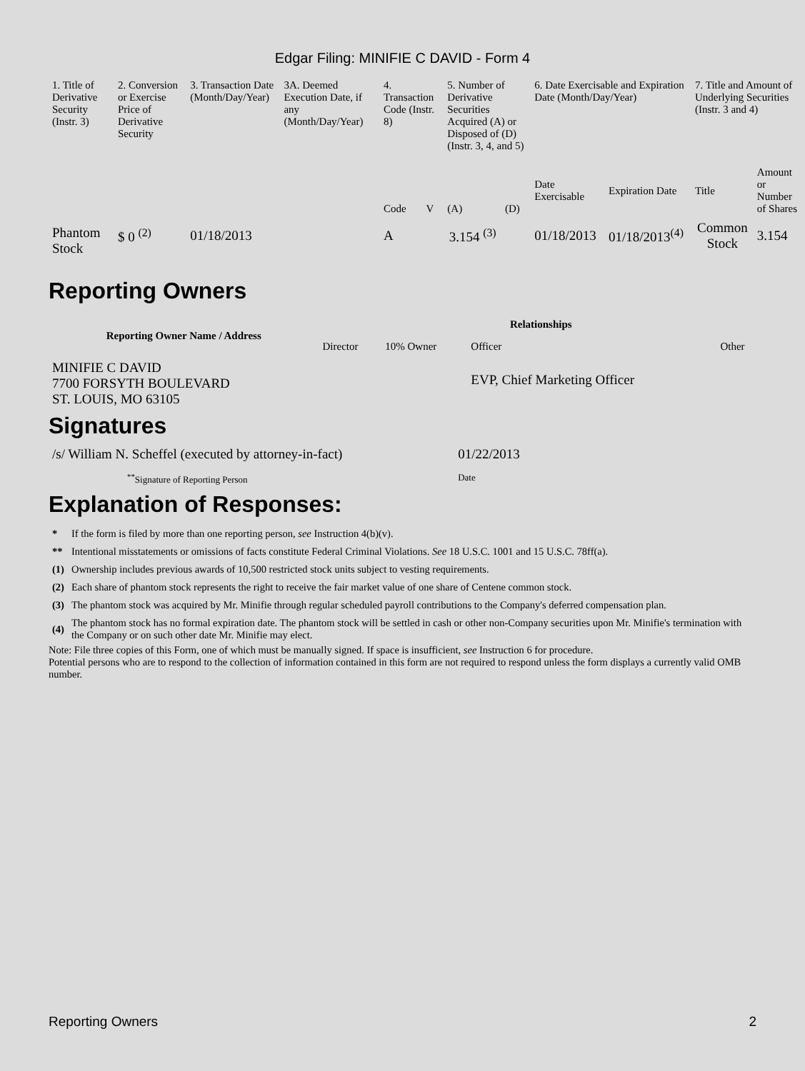Edgar Filing: MINIFIE C DAVID - Form 4
| 1. Title of Derivative Security (Instr. 3) | 2. Conversion or Exercise Price of Derivative Security | 3. Transaction Date (Month/Day/Year) | 3A. Deemed Execution Date, if any (Month/Day/Year) | 4. Transaction Code (Instr. 8) | | 5. Number of Derivative Securities Acquired (A) or Disposed of (D) (Instr. 3, 4, and 5) | | 6. Date Exercisable and Expiration Date (Month/Day/Year) | | 7. Title and Amount of Underlying Securities (Instr. 3 and 4) | |
| --- | --- | --- | --- | --- | --- | --- | --- | --- | --- | --- | --- |
| | | | | Code | V | (A) | (D) | Date Exercisable | Expiration Date | Title | Amount or Number of Shares |
| Phantom Stock | $ 0 <sup>(2)</sup> | 01/18/2013 | | A | | 3.154 <sup>(3)</sup> | | 01/18/2013 | 01/18/2013<sup>(4)</sup> | Common Stock | 3.154 |
Reporting Owners
| Reporting Owner Name / Address | Relationships | | | |
| --- | --- | --- | --- | --- |
| | Director | 10% Owner | Officer | Other |
| MINIFIE C DAVID 7700 FORSYTH BOULEVARD ST. LOUIS, MO 63105 | | | EVP, Chief Marketing Officer | |
Signatures
| /s/ William N. Scheffel (executed by attorney-in-fact) | 01/22/2013 |
| <sup>**</sup> Signature of Reporting Person | Date |
Explanation of Responses:
| * | If the form is filed by more than one reporting person, see Instruction 4(b)(v). |
| ** | Intentional misstatements or omissions of facts constitute Federal Criminal Violations. See 18 U.S.C. 1001 and 15 U.S.C. 78ff(a). |
| (1) | Ownership includes previous awards of 10,500 restricted stock units subject to vesting requirements. |
| (2) | Each share of phantom stock represents the right to receive the fair market value of one share of Centene common stock. |
| (3) | The phantom stock was acquired by Mr. Minifie through regular scheduled payroll contributions to the Company's deferred compensation plan. |
| (4) | The phantom stock has no formal expiration date. The phantom stock will be settled in cash or other non-Company securities upon Mr. Minifie's termination with the Company or on such other date Mr. Minifie may elect. |
Note: File three copies of this Form, one of which must be manually signed. If space is insufficient, see Instruction 6 for procedure.
Potential persons who are to respond to the collection of information contained in this form are not required to respond unless the form displays a currently valid OMB number.
Reporting Owners 2